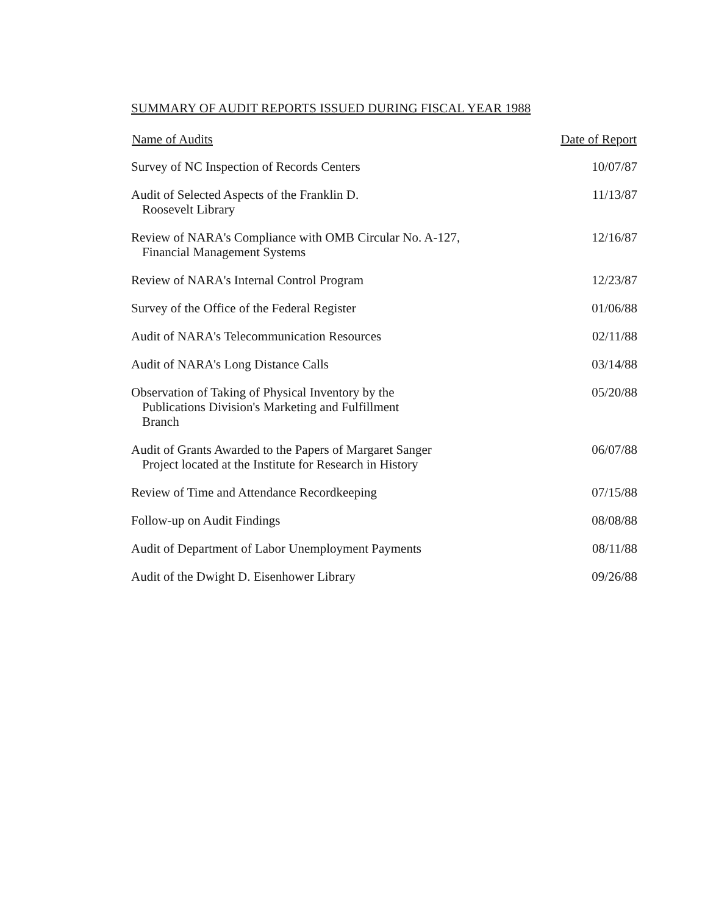SUMMARY OF AUDIT REPORTS ISSUED DURING FISCAL YEAR 1988
| Name of Audits | Date of Report |
| --- | --- |
| Survey of NC Inspection of Records Centers | 10/07/87 |
| Audit of Selected Aspects of the Franklin D. Roosevelt Library | 11/13/87 |
| Review of NARA's Compliance with OMB Circular No. A-127, Financial Management Systems | 12/16/87 |
| Review of NARA's Internal Control Program | 12/23/87 |
| Survey of the Office of the Federal Register | 01/06/88 |
| Audit of NARA's Telecommunication Resources | 02/11/88 |
| Audit of NARA's Long Distance Calls | 03/14/88 |
| Observation of Taking of Physical Inventory by the Publications Division's Marketing and Fulfillment Branch | 05/20/88 |
| Audit of Grants Awarded to the Papers of Margaret Sanger Project located at the Institute for Research in History | 06/07/88 |
| Review of Time and Attendance Recordkeeping | 07/15/88 |
| Follow-up on Audit Findings | 08/08/88 |
| Audit of Department of Labor Unemployment Payments | 08/11/88 |
| Audit of the Dwight D. Eisenhower Library | 09/26/88 |